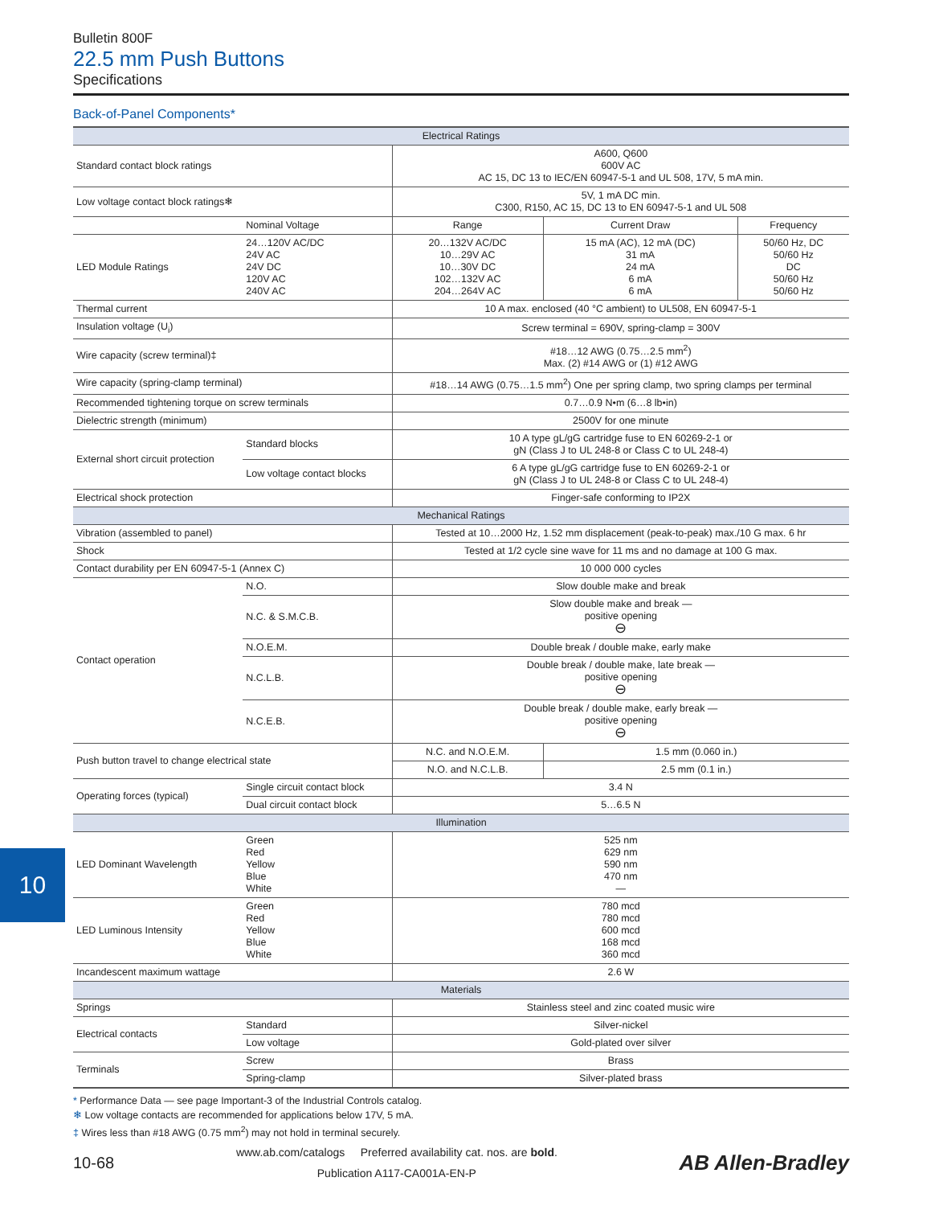Bulletin 800F
22.5 mm Push Buttons
Specifications
Back-of-Panel Components*
| Electrical Ratings | | | | |
| --- | --- | --- | --- | --- |
| Standard contact block ratings | | A600, Q600 600V AC AC 15, DC 13 to IEC/EN 60947-5-1 and UL 508, 17V, 5 mA min. | | |
| Low voltage contact block ratings❄ | | 5V, 1 mA DC min. C300, R150, AC 15, DC 13 to EN 60947-5-1 and UL 508 | | |
| | Nominal Voltage | Range | Current Draw | Frequency |
| LED Module Ratings | 24…120V AC/DC 24V AC 24V DC 120V AC 240V AC | 20…132V AC/DC 10…29V AC 10…30V DC 102…132V AC 204…264V AC | 15 mA (AC), 12 mA (DC) 31 mA 24 mA 6 mA 6 mA | 50/60 Hz, DC 50/60 Hz DC 50/60 Hz 50/60 Hz |
| Thermal current | | 10 A max. enclosed (40 °C ambient) to UL508, EN 60947-5-1 | | |
| Insulation voltage (U<sub>i</sub>) | | Screw terminal = 690V, spring-clamp = 300V | | |
| Wire capacity (screw terminal)‡ | | #18…12 AWG (0.75…2.5 mm<sup>2</sup>) Max. (2) #14 AWG or (1) #12 AWG | | |
| Wire capacity (spring-clamp terminal) | | #18…14 AWG (0.75…1.5 mm<sup>2</sup>) One per spring clamp, two spring clamps per terminal | | |
| Recommended tightening torque on screw terminals | | 0.7…0.9 N•m (6…8 lb•in) | | |
| Dielectric strength (minimum) | | 2500V for one minute | | |
| External short circuit protection | Standard blocks | 10 A type gL/gG cartridge fuse to EN 60269-2-1 or gN (Class J to UL 248-8 or Class C to UL 248-4) | | |
| | Low voltage contact blocks | 6 A type gL/gG cartridge fuse to EN 60269-2-1 or gN (Class J to UL 248-8 or Class C to UL 248-4) | | |
| Electrical shock protection | | Finger-safe conforming to IP2X | | |
| Mechanical Ratings | | | | |
| Vibration (assembled to panel) | | Tested at 10…2000 Hz, 1.52 mm displacement (peak-to-peak) max./10 G max. 6 hr | | |
| Shock | | Tested at 1/2 cycle sine wave for 11 ms and no damage at 100 G max. | | |
| Contact durability per EN 60947-5-1 (Annex C) | | 10 000 000 cycles | | |
| Contact operation | N.O. | Slow double make and break | | |
| | N.C. & S.M.C.B. | Slow double make and break — positive opening ⊖ | | |
| | N.O.E.M. | Double break / double make, early make | | |
| | N.C.L.B. | Double break / double make, late break — positive opening ⊖ | | |
| | N.C.E.B. | Double break / double make, early break — positive opening ⊖ | | |
| Push button travel to change electrical state | | N.C. and N.O.E.M. | 1.5 mm (0.060 in.) | |
| | | N.O. and N.C.L.B. | 2.5 mm (0.1 in.) | |
| Operating forces (typical) | Single circuit contact block | 3.4 N | | |
| | Dual circuit contact block | 5…6.5 N | | |
| Illumination | | | | |
| LED Dominant Wavelength | Green Red Yellow Blue White | 525 nm 629 nm 590 nm 470 nm — | | |
| LED Luminous Intensity | Green Red Yellow Blue White | 780 mcd 780 mcd 600 mcd 168 mcd 360 mcd | | |
| Incandescent maximum wattage | | 2.6 W | | |
| Materials | | | | |
| Springs | | Stainless steel and zinc coated music wire | | |
| Electrical contacts | Standard | Silver-nickel | | |
| | Low voltage | Gold-plated over silver | | |
| Terminals | Screw | Brass | | |
| | Spring-clamp | Silver-plated brass | | |
* Performance Data — see page Important-3 of the Industrial Controls catalog.
❄ Low voltage contacts are recommended for applications below 17V, 5 mA.
‡ Wires less than #18 AWG (0.75 mm<sup>2</sup>) may not hold in terminal securely.
10
10-68
www.ab.com/catalogs Preferred availability cat. nos. are bold.
Publication A117-CA001A-EN-P
AB Allen-Bradley